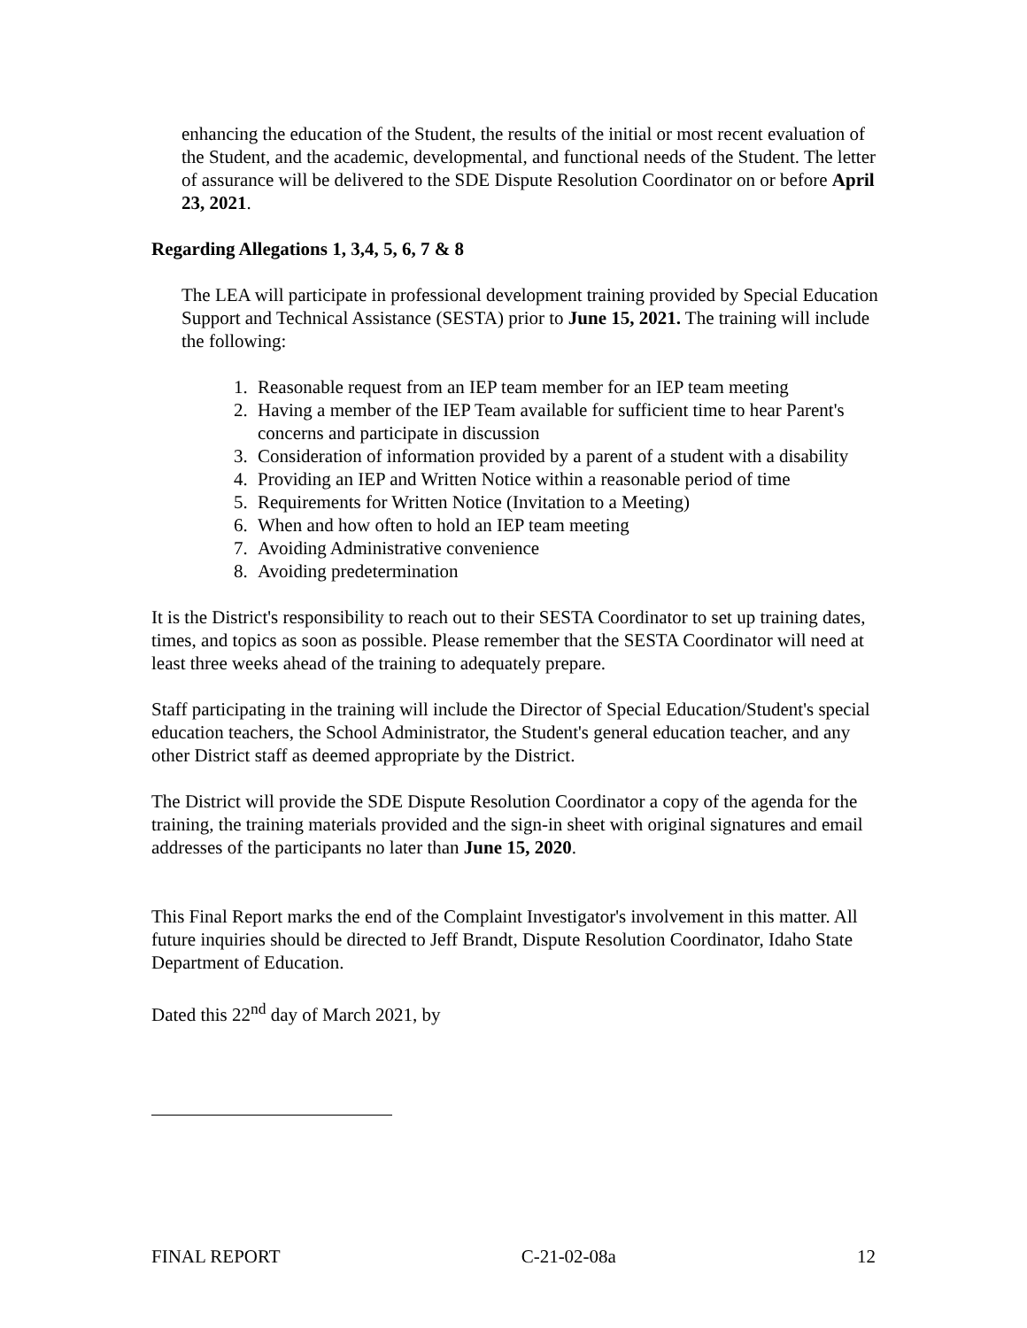enhancing the education of the Student, the results of the initial or most recent evaluation of the Student, and the academic, developmental, and functional needs of the Student. The letter of assurance will be delivered to the SDE Dispute Resolution Coordinator on or before April 23, 2021.
Regarding Allegations 1, 3,4, 5, 6, 7 & 8
The LEA will participate in professional development training provided by Special Education Support and Technical Assistance (SESTA) prior to June 15, 2021. The training will include the following:
1. Reasonable request from an IEP team member for an IEP team meeting
2. Having a member of the IEP Team available for sufficient time to hear Parent's concerns and participate in discussion
3. Consideration of information provided by a parent of a student with a disability
4. Providing an IEP and Written Notice within a reasonable period of time
5. Requirements for Written Notice (Invitation to a Meeting)
6. When and how often to hold an IEP team meeting
7. Avoiding Administrative convenience
8. Avoiding predetermination
It is the District's responsibility to reach out to their SESTA Coordinator to set up training dates, times, and topics as soon as possible. Please remember that the SESTA Coordinator will need at least three weeks ahead of the training to adequately prepare.
Staff participating in the training will include the Director of Special Education/Student's special education teachers, the School Administrator, the Student's general education teacher, and any other District staff as deemed appropriate by the District.
The District will provide the SDE Dispute Resolution Coordinator a copy of the agenda for the training, the training materials provided and the sign-in sheet with original signatures and email addresses of the participants no later than June 15, 2020.
This Final Report marks the end of the Complaint Investigator's involvement in this matter. All future inquiries should be directed to Jeff Brandt, Dispute Resolution Coordinator, Idaho State Department of Education.
Dated this 22<sup>nd</sup> day of March 2021, by
FINAL REPORT C-21-02-08a 12